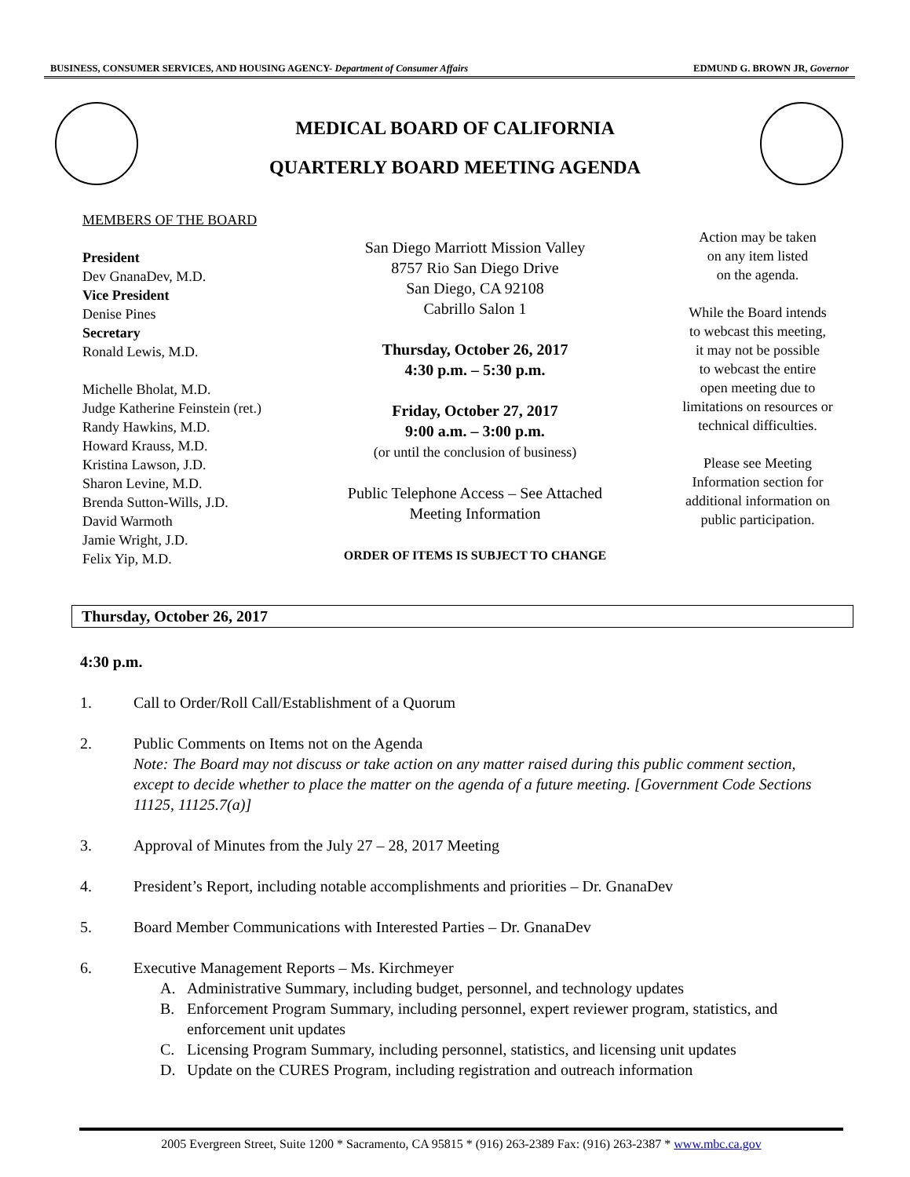BUSINESS, CONSUMER SERVICES, AND HOUSING AGENCY- Department of Consumer Affairs EDMUND G. BROWN JR, Governor
MEDICAL BOARD OF CALIFORNIA
QUARTERLY BOARD MEETING AGENDA
MEMBERS OF THE BOARD
President
Dev GnanaDev, M.D.
Vice President
Denise Pines
Secretary
Ronald Lewis, M.D.
Michelle Bholat, M.D.
Judge Katherine Feinstein (ret.)
Randy Hawkins, M.D.
Howard Krauss, M.D.
Kristina Lawson, J.D.
Sharon Levine, M.D.
Brenda Sutton-Wills, J.D.
David Warmoth
Jamie Wright, J.D.
Felix Yip, M.D.
San Diego Marriott Mission Valley
8757 Rio San Diego Drive
San Diego, CA 92108
Cabrillo Salon 1
Thursday, October 26, 2017
4:30 p.m. – 5:30 p.m.
Friday, October 27, 2017
9:00 a.m. – 3:00 p.m.
(or until the conclusion of business)
Public Telephone Access – See Attached
Meeting Information
ORDER OF ITEMS IS SUBJECT TO CHANGE
Action may be taken
on any item listed
on the agenda.
While the Board intends
to webcast this meeting,
it may not be possible
to webcast the entire
open meeting due to
limitations on resources or
technical difficulties.
Please see Meeting
Information section for
additional information on
public participation.
Thursday, October 26, 2017
4:30 p.m.
1. Call to Order/Roll Call/Establishment of a Quorum
2. Public Comments on Items not on the Agenda
Note: The Board may not discuss or take action on any matter raised during this public comment section, except to decide whether to place the matter on the agenda of a future meeting. [Government Code Sections 11125, 11125.7(a)]
3. Approval of Minutes from the July 27 – 28, 2017 Meeting
4. President’s Report, including notable accomplishments and priorities – Dr. GnanaDev
5. Board Member Communications with Interested Parties – Dr. GnanaDev
6. Executive Management Reports – Ms. Kirchmeyer
A. Administrative Summary, including budget, personnel, and technology updates
B. Enforcement Program Summary, including personnel, expert reviewer program, statistics, and enforcement unit updates
C. Licensing Program Summary, including personnel, statistics, and licensing unit updates
D. Update on the CURES Program, including registration and outreach information
2005 Evergreen Street, Suite 1200 * Sacramento, CA 95815 * (916) 263-2389 Fax: (916) 263-2387 * www.mbc.ca.gov